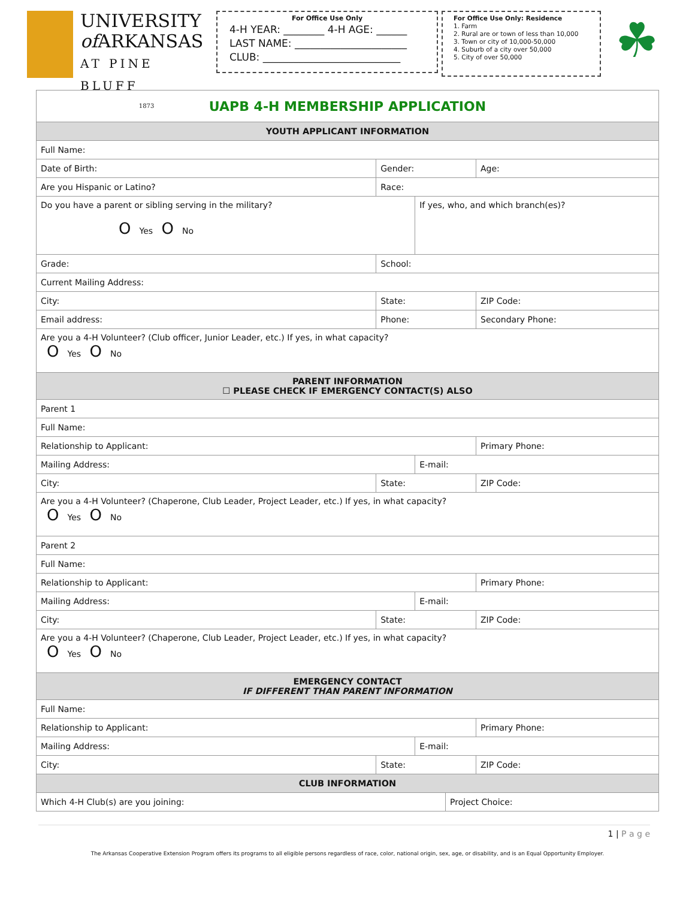UNIVERSITY
of ARKANSAS
AT PINE BLUFF
1873
For Office Use Only
4-H YEAR: ________ 4-H AGE: ______
LAST NAME: ______________________
CLUB: ___________________________
For Office Use Only: Residence
1. Farm
2. Rural are or town of less than 10,000
3. Town or city of 10,000-50,000
4. Suburb of a city over 50,000
5. City of over 50,000
☘
| UAPB 4-H MEMBERSHIP APPLICATION | | | | | | |
| YOUTH APPLICANT INFORMATION | | | | | | |
| Full Name: | | | | | | |
| Date of Birth: | | Gender: | | | | Age: |
| Are you Hispanic or Latino? | | Race: | | | | |
| Do you have a parent or sibling serving in the military? O Yes O No | | | | If yes, who, and which branch(es)? | | |
| Grade: | School: | | | | | |
| Current Mailing Address: | | | | | | |
| City: | | State: | | | | ZIP Code: |
| Email address: | | | Phone: | | | Secondary Phone: |
| Are you a 4-H Volunteer? (Club officer, Junior Leader, etc.) If yes, in what capacity? O Yes O No | | | | | | |
| PARENT INFORMATION ☐ PLEASE CHECK IF EMERGENCY CONTACT(S) ALSO | | | | | | |
| Parent 1 | | | | | | |
| Full Name: | | | | | | |
| Relationship to Applicant: | | | | | | Primary Phone: |
| Mailing Address: | | | | E-mail: | | |
| City: | | State: | | | | ZIP Code: |
| Are you a 4-H Volunteer? (Chaperone, Club Leader, Project Leader, etc.) If yes, in what capacity? O Yes O No | | | | | | |
| Parent 2 | | | | | | |
| Full Name: | | | | | | |
| Relationship to Applicant: | | | | | | Primary Phone: |
| Mailing Address: | | | | E-mail: | | |
| City: | | State: | | | | ZIP Code: |
| Are you a 4-H Volunteer? (Chaperone, Club Leader, Project Leader, etc.) If yes, in what capacity? O Yes O No | | | | | | |
| EMERGENCY CONTACT IF DIFFERENT THAN PARENT INFORMATION | | | | | | |
| Full Name: | | | | | | |
| Relationship to Applicant: | | | | | | Primary Phone: |
| Mailing Address: | | | | E-mail: | | |
| City: | | State: | | | | ZIP Code: |
| CLUB INFORMATION | | | | | | |
| Which 4-H Club(s) are you joining: | | | | | Project Choice: | |
1 | P a g e
The Arkansas Cooperative Extension Program offers its programs to all eligible persons regardless of race, color, national origin, sex, age, or disability, and is an Equal Opportunity Employer.